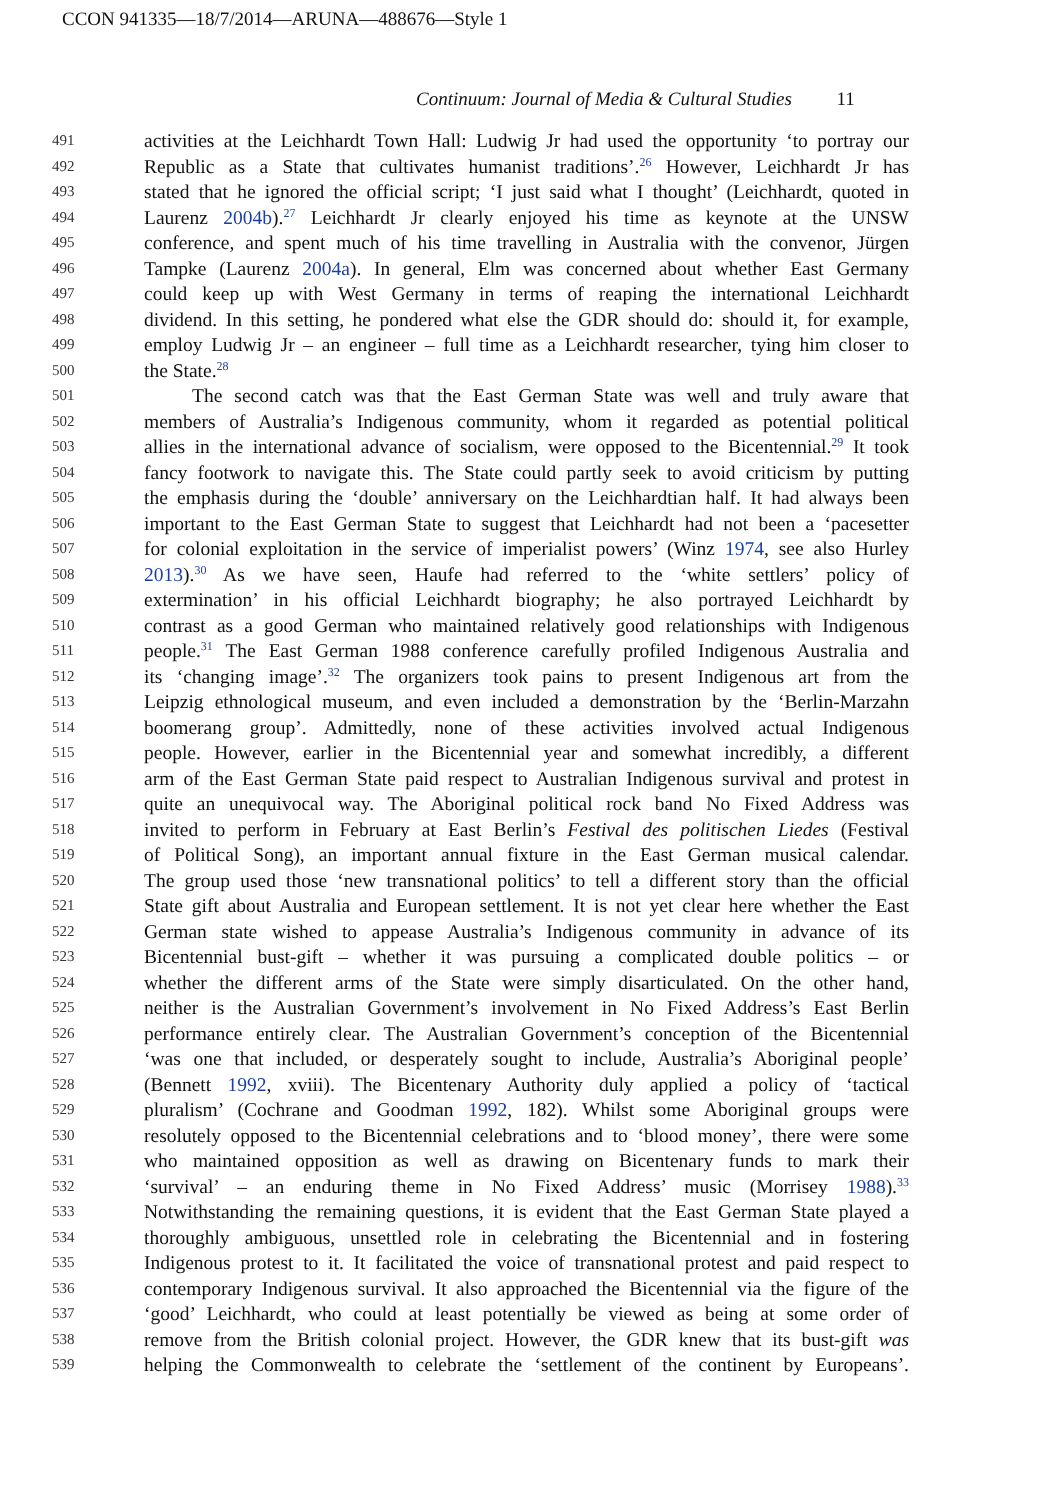CCON 941335—18/7/2014—ARUNA—488676—Style 1
Continuum: Journal of Media & Cultural Studies 11
491
activities at the Leichhardt Town Hall: Ludwig Jr had used the opportunity ‘to portray our
492
Republic as a State that cultivates humanist traditions’.<sup>26</sup> However, Leichhardt Jr has
493
stated that he ignored the official script; ‘I just said what I thought’ (Leichhardt, quoted in
494
Laurenz 2004b).<sup>27</sup> Leichhardt Jr clearly enjoyed his time as keynote at the UNSW
495
conference, and spent much of his time travelling in Australia with the convenor, Jürgen
496
Tampke (Laurenz 2004a). In general, Elm was concerned about whether East Germany
497
could keep up with West Germany in terms of reaping the international Leichhardt
498
dividend. In this setting, he pondered what else the GDR should do: should it, for example,
499
employ Ludwig Jr – an engineer – full time as a Leichhardt researcher, tying him closer to
500
the State.<sup>28</sup>
501
The second catch was that the East German State was well and truly aware that
502
members of Australia’s Indigenous community, whom it regarded as potential political
503
allies in the international advance of socialism, were opposed to the Bicentennial.<sup>29</sup> It took
504
fancy footwork to navigate this. The State could partly seek to avoid criticism by putting
505
the emphasis during the ‘double’ anniversary on the Leichhardtian half. It had always been
506
important to the East German State to suggest that Leichhardt had not been a ‘pacesetter
507
for colonial exploitation in the service of imperialist powers’ (Winz 1974, see also Hurley
508
2013).<sup>30</sup> As we have seen, Haufe had referred to the ‘white settlers’ policy of
509
extermination’ in his official Leichhardt biography; he also portrayed Leichhardt by
510
contrast as a good German who maintained relatively good relationships with Indigenous
511
people.<sup>31</sup> The East German 1988 conference carefully profiled Indigenous Australia and
512
its ‘changing image’.<sup>32</sup> The organizers took pains to present Indigenous art from the
513
Leipzig ethnological museum, and even included a demonstration by the ‘Berlin-Marzahn
514
boomerang group’. Admittedly, none of these activities involved actual Indigenous
515
people. However, earlier in the Bicentennial year and somewhat incredibly, a different
516
arm of the East German State paid respect to Australian Indigenous survival and protest in
517
quite an unequivocal way. The Aboriginal political rock band No Fixed Address was
518
invited to perform in February at East Berlin’s Festival des politischen Liedes (Festival
519
of Political Song), an important annual fixture in the East German musical calendar.
520
The group used those ‘new transnational politics’ to tell a different story than the official
521
State gift about Australia and European settlement. It is not yet clear here whether the East
522
German state wished to appease Australia’s Indigenous community in advance of its
523
Bicentennial bust-gift – whether it was pursuing a complicated double politics – or
524
whether the different arms of the State were simply disarticulated. On the other hand,
525
neither is the Australian Government’s involvement in No Fixed Address’s East Berlin
526
performance entirely clear. The Australian Government’s conception of the Bicentennial
527
‘was one that included, or desperately sought to include, Australia’s Aboriginal people’
528
(Bennett 1992, xviii). The Bicentenary Authority duly applied a policy of ‘tactical
529
pluralism’ (Cochrane and Goodman 1992, 182). Whilst some Aboriginal groups were
530
resolutely opposed to the Bicentennial celebrations and to ‘blood money’, there were some
531
who maintained opposition as well as drawing on Bicentenary funds to mark their
532
‘survival’ – an enduring theme in No Fixed Address’ music (Morrisey 1988).<sup>33</sup>
533
Notwithstanding the remaining questions, it is evident that the East German State played a
534
thoroughly ambiguous, unsettled role in celebrating the Bicentennial and in fostering
535
Indigenous protest to it. It facilitated the voice of transnational protest and paid respect to
536
contemporary Indigenous survival. It also approached the Bicentennial via the figure of the
537
‘good’ Leichhardt, who could at least potentially be viewed as being at some order of
538
remove from the British colonial project. However, the GDR knew that its bust-gift was
539
helping the Commonwealth to celebrate the ‘settlement of the continent by Europeans’.